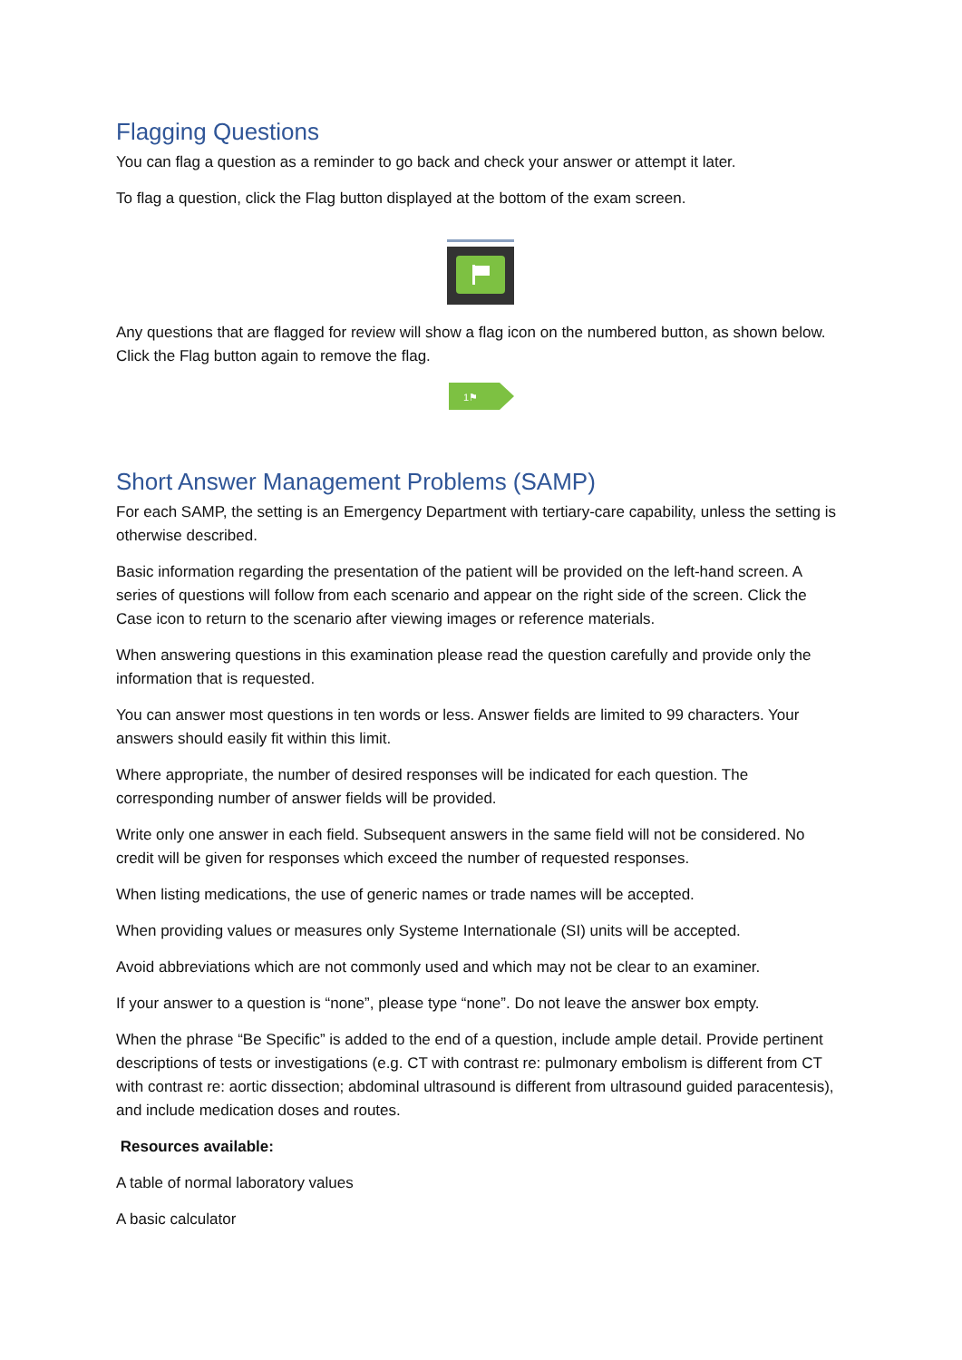Flagging Questions
You can flag a question as a reminder to go back and check your answer or attempt it later.
To flag a question, click the Flag button displayed at the bottom of the exam screen.
Any questions that are flagged for review will show a flag icon on the numbered button, as shown below. Click the Flag button again to remove the flag.
1⚑
Short Answer Management Problems (SAMP)
For each SAMP, the setting is an Emergency Department with tertiary-care capability, unless the setting is otherwise described.
Basic information regarding the presentation of the patient will be provided on the left-hand screen. A series of questions will follow from each scenario and appear on the right side of the screen. Click the Case icon to return to the scenario after viewing images or reference materials.
When answering questions in this examination please read the question carefully and provide only the information that is requested.
You can answer most questions in ten words or less. Answer fields are limited to 99 characters. Your answers should easily fit within this limit.
Where appropriate, the number of desired responses will be indicated for each question. The corresponding number of answer fields will be provided.
Write only one answer in each field. Subsequent answers in the same field will not be considered. No credit will be given for responses which exceed the number of requested responses.
When listing medications, the use of generic names or trade names will be accepted.
When providing values or measures only Systeme Internationale (SI) units will be accepted.
Avoid abbreviations which are not commonly used and which may not be clear to an examiner.
If your answer to a question is “none”, please type “none”. Do not leave the answer box empty.
When the phrase “Be Specific” is added to the end of a question, include ample detail. Provide pertinent descriptions of tests or investigations (e.g. CT with contrast re: pulmonary embolism is different from CT with contrast re: aortic dissection; abdominal ultrasound is different from ultrasound guided paracentesis), and include medication doses and routes.
Resources available:
A table of normal laboratory values
A basic calculator